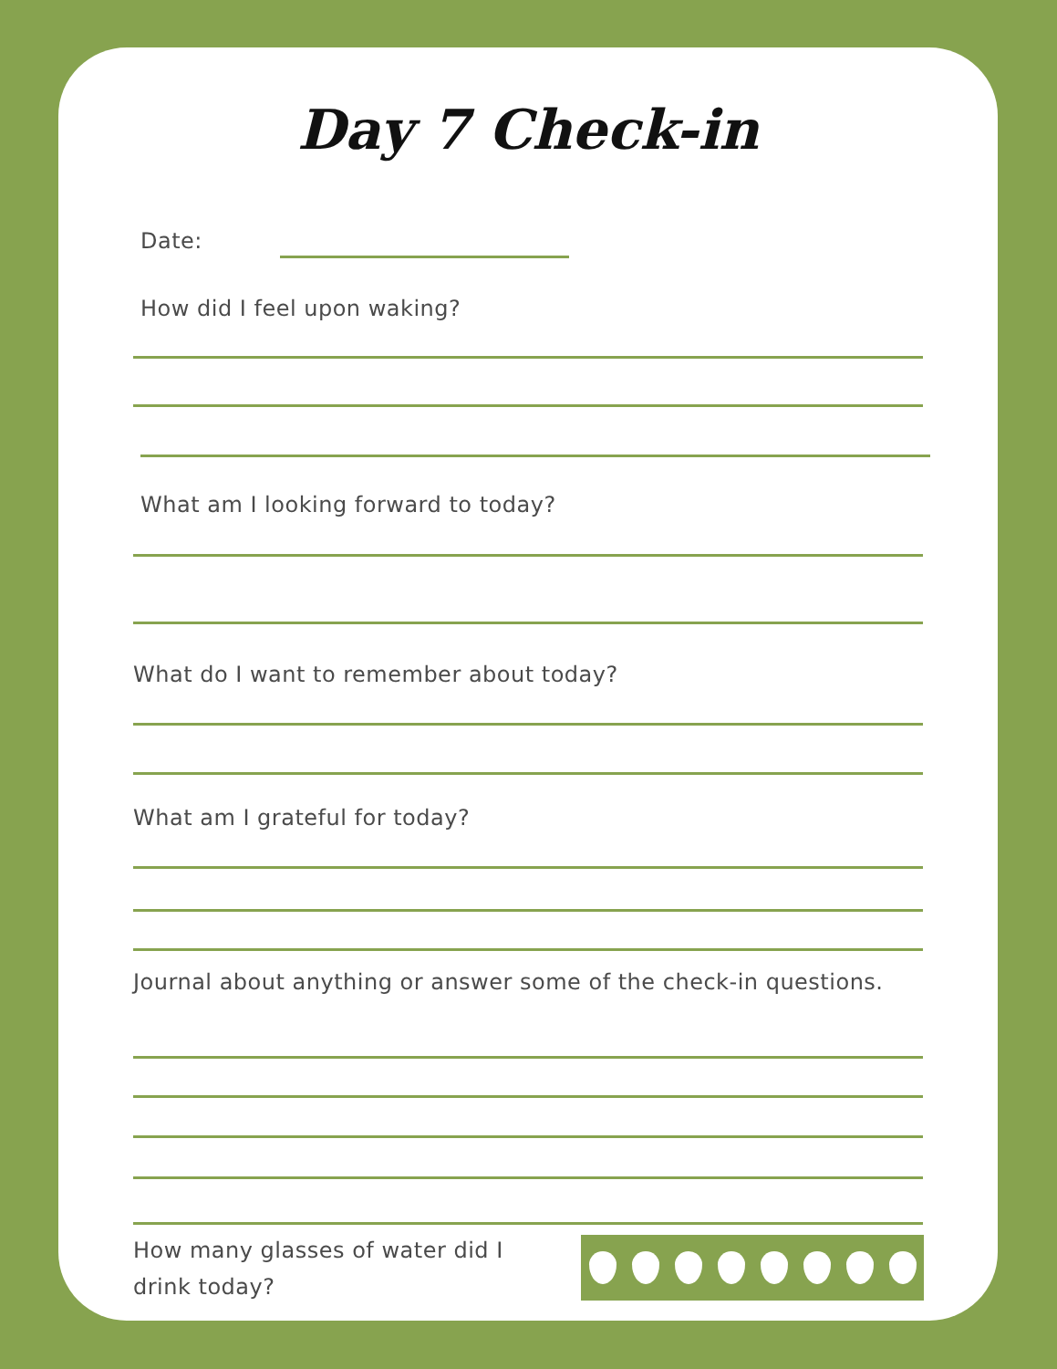Day 7 Check-in
Date:
How did I feel upon waking?
What am I looking forward to today?
What do I want to remember about today?
What am I grateful for today?
Journal about anything or answer some of the check-in questions.
How many glasses of water did I drink today?